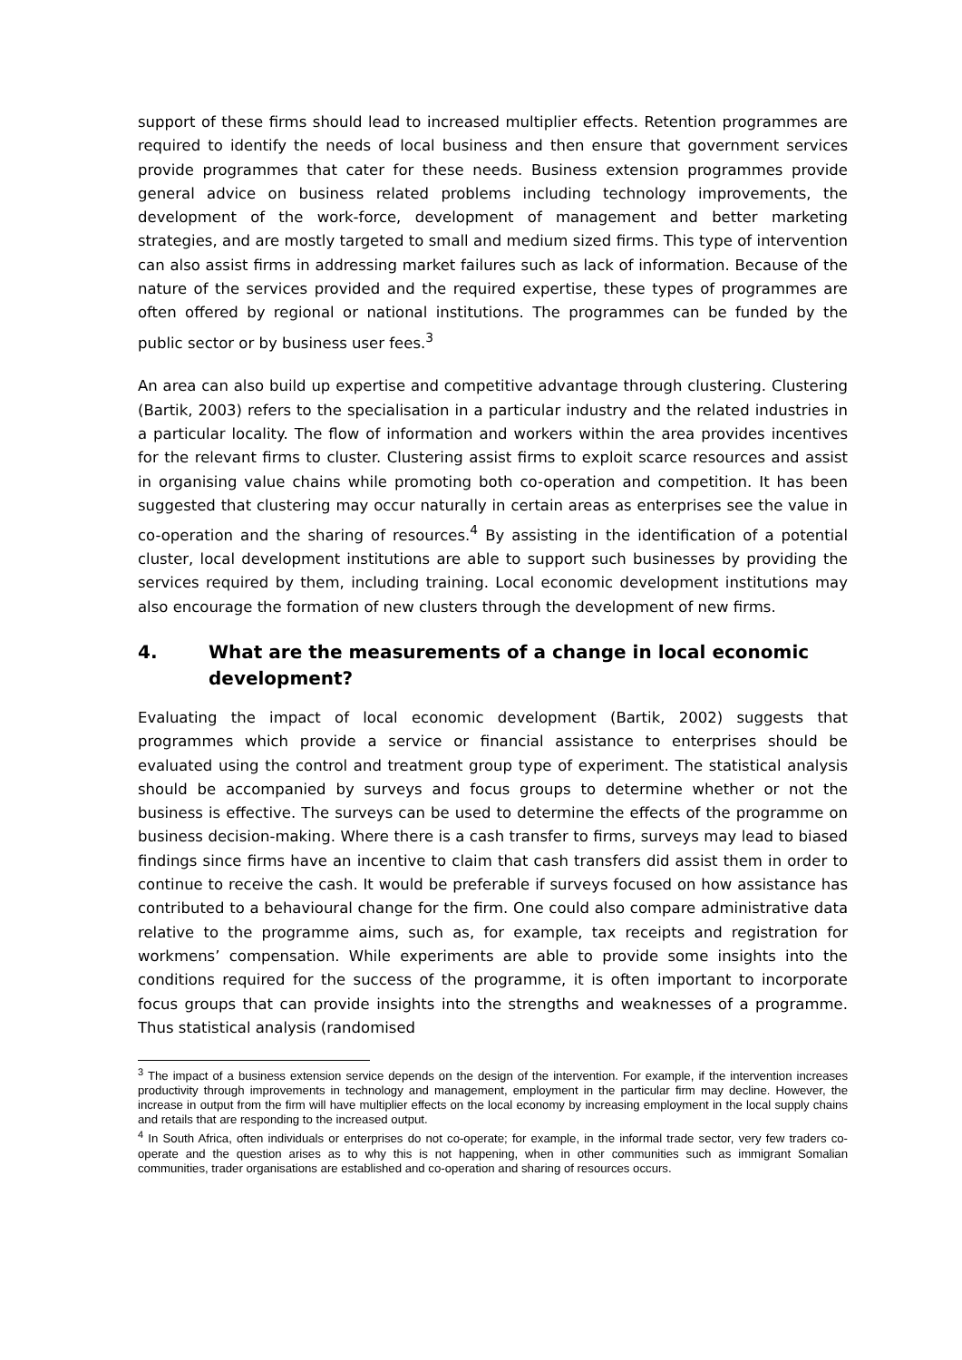support of these firms should lead to increased multiplier effects. Retention programmes are required to identify the needs of local business and then ensure that government services provide programmes that cater for these needs. Business extension programmes provide general advice on business related problems including technology improvements, the development of the work-force, development of management and better marketing strategies, and are mostly targeted to small and medium sized firms. This type of intervention can also assist firms in addressing market failures such as lack of information. Because of the nature of the services provided and the required expertise, these types of programmes are often offered by regional or national institutions. The programmes can be funded by the public sector or by business user fees.<sup>3</sup>
An area can also build up expertise and competitive advantage through clustering. Clustering (Bartik, 2003) refers to the specialisation in a particular industry and the related industries in a particular locality. The flow of information and workers within the area provides incentives for the relevant firms to cluster. Clustering assist firms to exploit scarce resources and assist in organising value chains while promoting both co-operation and competition. It has been suggested that clustering may occur naturally in certain areas as enterprises see the value in co-operation and the sharing of resources.<sup>4</sup> By assisting in the identification of a potential cluster, local development institutions are able to support such businesses by providing the services required by them, including training. Local economic development institutions may also encourage the formation of new clusters through the development of new firms.
4. What are the measurements of a change in local economic development?
Evaluating the impact of local economic development (Bartik, 2002) suggests that programmes which provide a service or financial assistance to enterprises should be evaluated using the control and treatment group type of experiment. The statistical analysis should be accompanied by surveys and focus groups to determine whether or not the business is effective. The surveys can be used to determine the effects of the programme on business decision-making. Where there is a cash transfer to firms, surveys may lead to biased findings since firms have an incentive to claim that cash transfers did assist them in order to continue to receive the cash. It would be preferable if surveys focused on how assistance has contributed to a behavioural change for the firm. One could also compare administrative data relative to the programme aims, such as, for example, tax receipts and registration for workmens’ compensation. While experiments are able to provide some insights into the conditions required for the success of the programme, it is often important to incorporate focus groups that can provide insights into the strengths and weaknesses of a programme. Thus statistical analysis (randomised
<sup>3</sup> The impact of a business extension service depends on the design of the intervention. For example, if the intervention increases productivity through improvements in technology and management, employment in the particular firm may decline. However, the increase in output from the firm will have multiplier effects on the local economy by increasing employment in the local supply chains and retails that are responding to the increased output.
<sup>4</sup> In South Africa, often individuals or enterprises do not co-operate; for example, in the informal trade sector, very few traders co-operate and the question arises as to why this is not happening, when in other communities such as immigrant Somalian communities, trader organisations are established and co-operation and sharing of resources occurs.